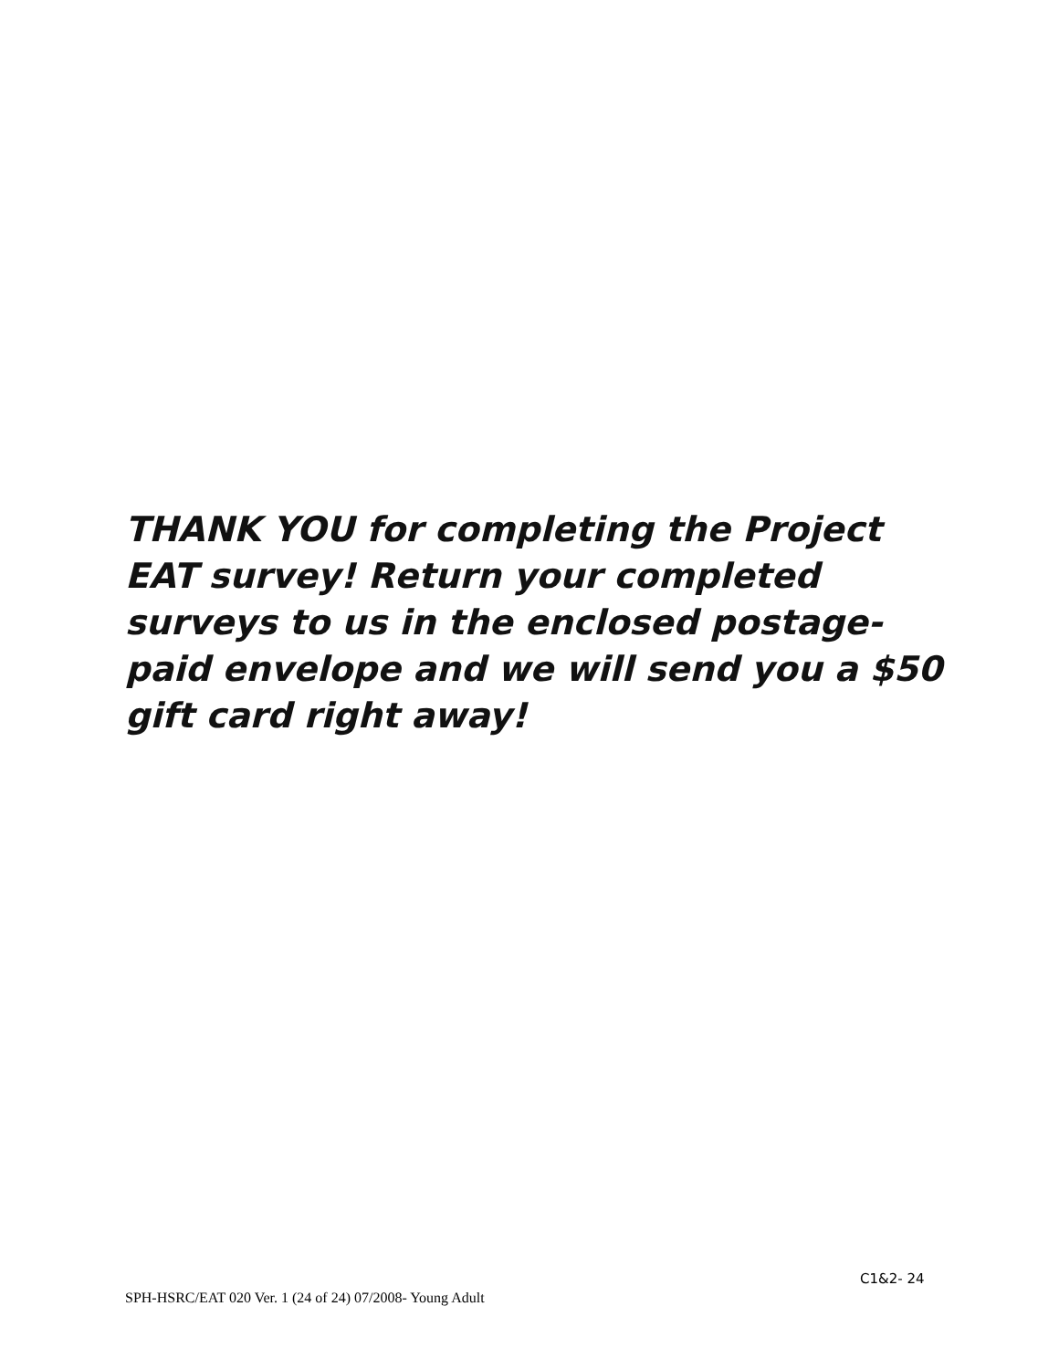THANK YOU for completing the Project EAT survey! Return your completed surveys to us in the enclosed postage-paid envelope and we will send you a $50 gift card right away!
C1&2- 24
SPH-HSRC/EAT 020 Ver. 1 (24 of 24) 07/2008- Young Adult